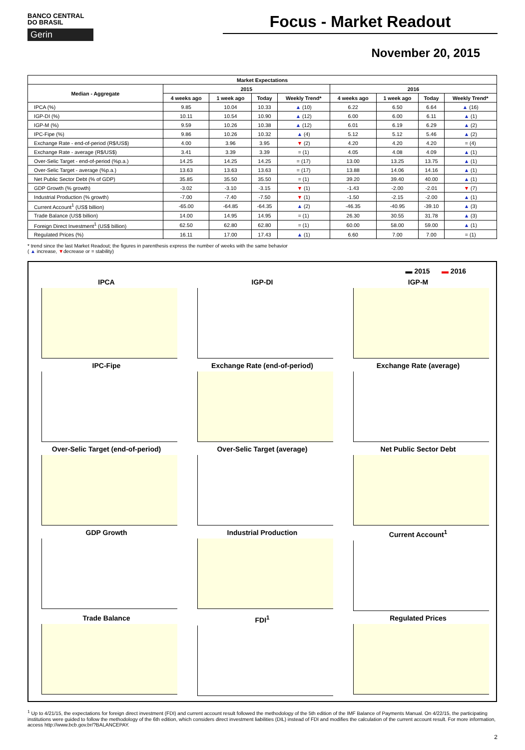BANCO CENTRAL
DO BRASIL
Gerin
Focus - Market Readout
November 20, 2015
| Market Expectations | | | | | | | | |
| --- | --- | --- | --- | --- | --- | --- | --- | --- |
| Median - Aggregate | 2015 | | | | 2016 | | | |
| | 4 weeks ago | 1 week ago | Today | Weekly Trend* | 4 weeks ago | 1 week ago | Today | Weekly Trend* |
| IPCA (%) | 9.85 | 10.04 | 10.33 | ▲ (10) | 6.22 | 6.50 | 6.64 | ▲ (16) |
| IGP-DI (%) | 10.11 | 10.54 | 10.90 | ▲ (12) | 6.00 | 6.00 | 6.11 | ▲ (1) |
| IGP-M (%) | 9.59 | 10.26 | 10.38 | ▲ (12) | 6.01 | 6.19 | 6.29 | ▲ (2) |
| IPC-Fipe (%) | 9.86 | 10.26 | 10.32 | ▲ (4) | 5.12 | 5.12 | 5.46 | ▲ (2) |
| Exchange Rate - end-of-period (R$/US$) | 4.00 | 3.96 | 3.95 | ▼ (2) | 4.20 | 4.20 | 4.20 | = (4) |
| Exchange Rate - average (R$/US$) | 3.41 | 3.39 | 3.39 | = (1) | 4.05 | 4.08 | 4.09 | ▲ (1) |
| Over-Selic Target - end-of-period (%p.a.) | 14.25 | 14.25 | 14.25 | = (17) | 13.00 | 13.25 | 13.75 | ▲ (1) |
| Over-Selic Target - average (%p.a.) | 13.63 | 13.63 | 13.63 | = (17) | 13.88 | 14.06 | 14.16 | ▲ (1) |
| Net Public Sector Debt (% of GDP) | 35.85 | 35.50 | 35.50 | = (1) | 39.20 | 39.40 | 40.00 | ▲ (1) |
| GDP Growth (% growth) | -3.02 | -3.10 | -3.15 | ▼ (1) | -1.43 | -2.00 | -2.01 | ▼ (7) |
| Industrial Production (% growth) | -7.00 | -7.40 | -7.50 | ▼ (1) | -1.50 | -2.15 | -2.00 | ▲ (1) |
| Current Account<sup>1</sup> (US$ billion) | -65.00 | -64.85 | -64.35 | ▲ (2) | -46.35 | -40.95 | -39.10 | ▲ (3) |
| Trade Balance (US$ billion) | 14.00 | 14.95 | 14.95 | = (1) | 26.30 | 30.55 | 31.78 | ▲ (3) |
| Foreign Direct Investment<sup>1</sup> (US$ billion) | 62.50 | 62.80 | 62.80 | = (1) | 60.00 | 58.00 | 59.00 | ▲ (1) |
| Regulated Prices (%) | 16.11 | 17.00 | 17.43 | ▲ (1) | 6.60 | 7.00 | 7.00 | = (1) |
* trend since the last Market Readout; the figures in parenthesis express the number of weeks with the same behavior
( ▲ increase, ▼decrease or = stability)
▬ 2015 ▬ 2016
IPCA
IGP-DI
IGP-M
IPC-Fipe
Exchange Rate (end-of-period)
Exchange Rate (average)
Over-Selic Target (end-of-period)
Over-Selic Target (average)
Net Public Sector Debt
GDP Growth
Industrial Production
Current Account<sup>1</sup>
Trade Balance
FDI<sup>1</sup>
Regulated Prices
<sup>1</sup> Up to 4/21/15, the expectations for foreign direct investment (FDI) and current account result followed the methodology of the 5th edition of the IMF Balance of Payments Manual. On 4/22/15, the participating institutions were guided to follow the methodology of the 6th edition, which considers direct investment liabilities (DIL) instead of FDI and modifies the calculation of the current account result. For more information, access http://www.bcb.gov.br/?BALANCEPAY.
2